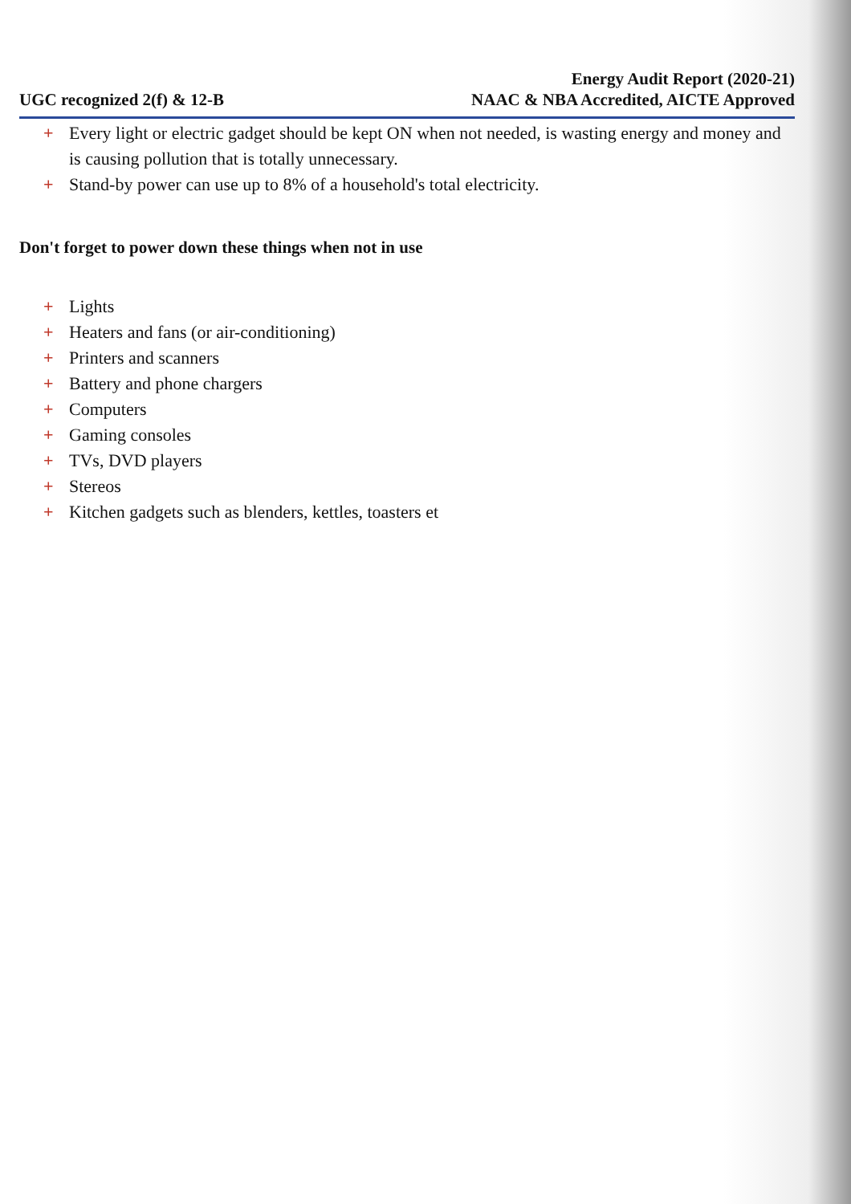UGC recognized 2(f) & 12-B
Energy Audit Report (2020-21)
NAAC & NBA Accredited, AICTE Approved
+ Every light or electric gadget should be kept ON when not needed, is wasting energy and money and is causing pollution that is totally unnecessary.
+ Stand-by power can use up to 8% of a household's total electricity.
Don't forget to power down these things when not in use
+ Lights
+ Heaters and fans (or air-conditioning)
+ Printers and scanners
+ Battery and phone chargers
+ Computers
+ Gaming consoles
+ TVs, DVD players
+ Stereos
+ Kitchen gadgets such as blenders, kettles, toasters et